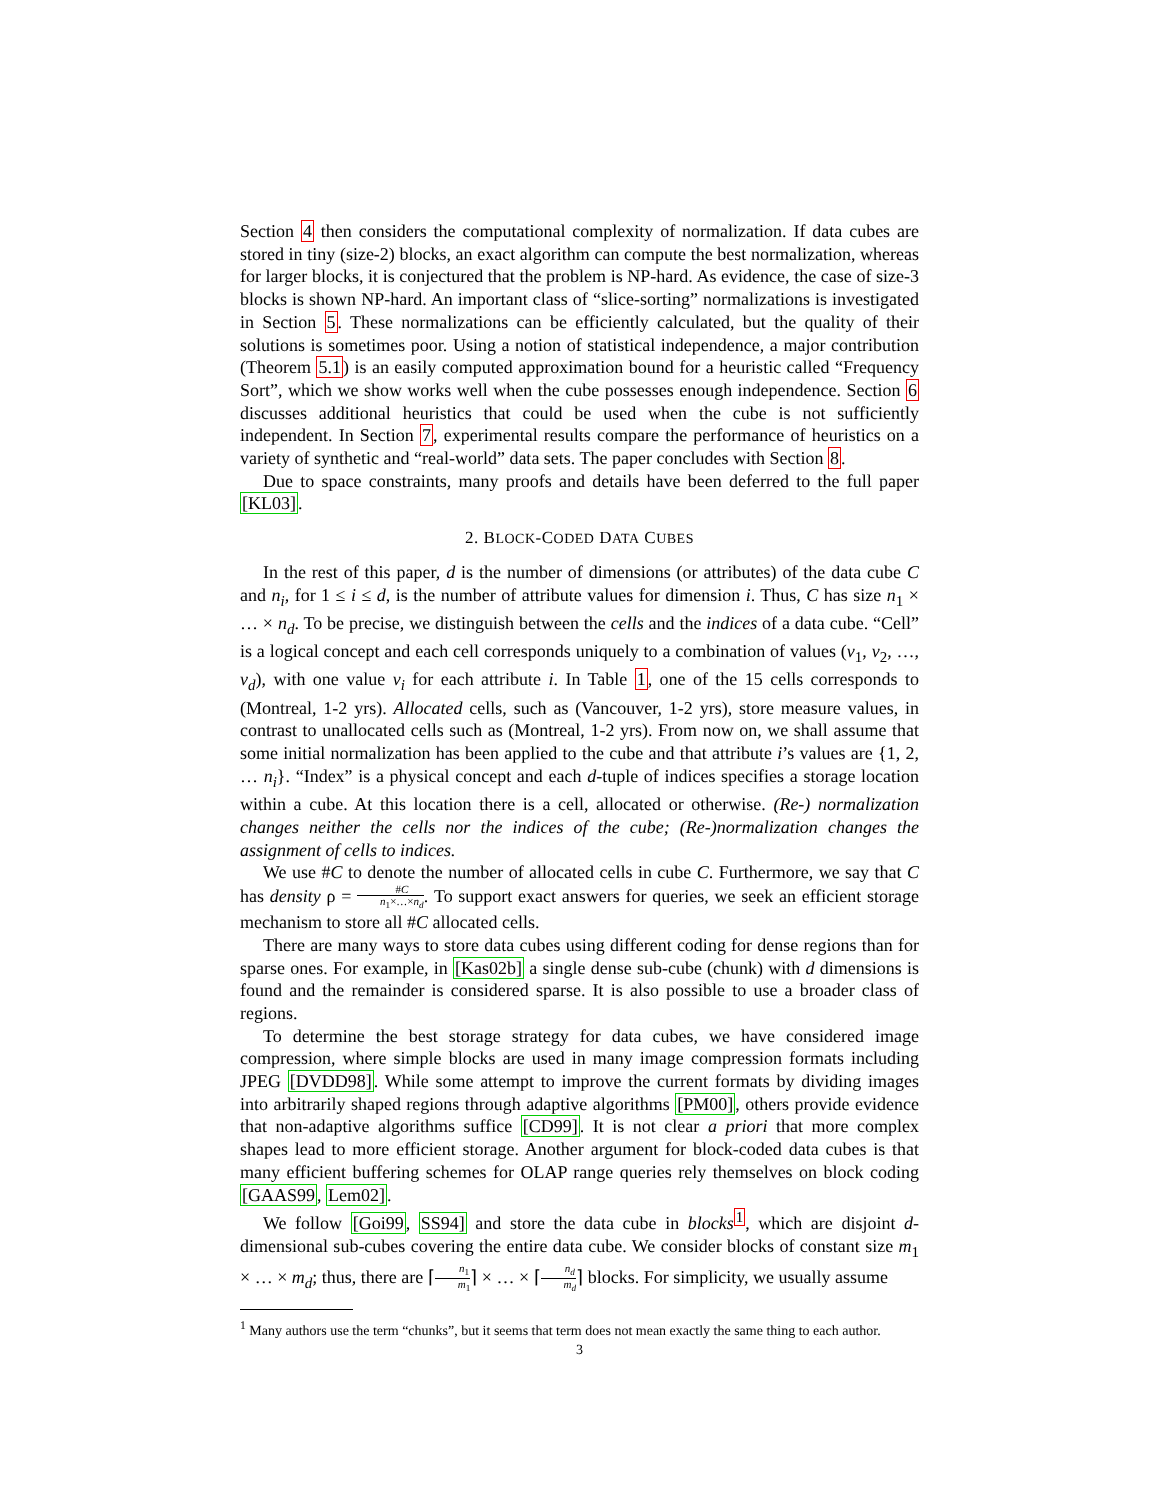Section 4 then considers the computational complexity of normalization. If data cubes are stored in tiny (size-2) blocks, an exact algorithm can compute the best normalization, whereas for larger blocks, it is conjectured that the problem is NP-hard. As evidence, the case of size-3 blocks is shown NP-hard. An important class of “slice-sorting” normalizations is investigated in Section 5. These normalizations can be efficiently calculated, but the quality of their solutions is sometimes poor. Using a notion of statistical independence, a major contribution (Theorem 5.1) is an easily computed approximation bound for a heuristic called “Frequency Sort”, which we show works well when the cube possesses enough independence. Section 6 discusses additional heuristics that could be used when the cube is not sufficiently independent. In Section 7, experimental results compare the performance of heuristics on a variety of synthetic and “real-world” data sets. The paper concludes with Section 8.
Due to space constraints, many proofs and details have been deferred to the full paper [KL03].
2. BLOCK-CODED DATA CUBES
In the rest of this paper, d is the number of dimensions (or attributes) of the data cube C and n<sub>i</sub>, for 1 ≤ i ≤ d, is the number of attribute values for dimension i. Thus, C has size n<sub>1</sub> × … × n<sub>d</sub>. To be precise, we distinguish between the cells and the indices of a data cube. “Cell” is a logical concept and each cell corresponds uniquely to a combination of values (v<sub>1</sub>, v<sub>2</sub>, …, v<sub>d</sub>), with one value v<sub>i</sub> for each attribute i. In Table 1, one of the 15 cells corresponds to (Montreal, 1-2 yrs). Allocated cells, such as (Vancouver, 1-2 yrs), store measure values, in contrast to unallocated cells such as (Montreal, 1-2 yrs). From now on, we shall assume that some initial normalization has been applied to the cube and that attribute i’s values are {1, 2, … n<sub>i</sub>}. “Index” is a physical concept and each d-tuple of indices specifies a storage location within a cube. At this location there is a cell, allocated or otherwise. (Re-) normalization changes neither the cells nor the indices of the cube; (Re-)normalization changes the assignment of cells to indices.
We use #C to denote the number of allocated cells in cube C. Furthermore, we say that C has density ρ = #C n<sub>1</sub>×…×n<sub>d</sub>. To support exact answers for queries, we seek an efficient storage mechanism to store all #C allocated cells.
There are many ways to store data cubes using different coding for dense regions than for sparse ones. For example, in [Kas02b] a single dense sub-cube (chunk) with d dimensions is found and the remainder is considered sparse. It is also possible to use a broader class of regions.
To determine the best storage strategy for data cubes, we have considered image compression, where simple blocks are used in many image compression formats including JPEG [DVDD98]. While some attempt to improve the current formats by dividing images into arbitrarily shaped regions through adaptive algorithms [PM00], others provide evidence that non-adaptive algorithms suffice [CD99]. It is not clear a priori that more complex shapes lead to more efficient storage. Another argument for block-coded data cubes is that many efficient buffering schemes for OLAP range queries rely themselves on block coding [GAAS99, Lem02].
We follow [Goi99, SS94] and store the data cube in blocks<sup>1</sup>, which are disjoint d-dimensional sub-cubes covering the entire data cube. We consider blocks of constant size m<sub>1</sub> × … × m<sub>d</sub>; thus, there are ⌈n<sub>1</sub> m<sub>1</sub>⌉ × … × ⌈n<sub>d</sub> m<sub>d</sub>⌉ blocks. For simplicity, we usually assume
<sup>1</sup> Many authors use the term “chunks”, but it seems that term does not mean exactly the same thing to each author.
3